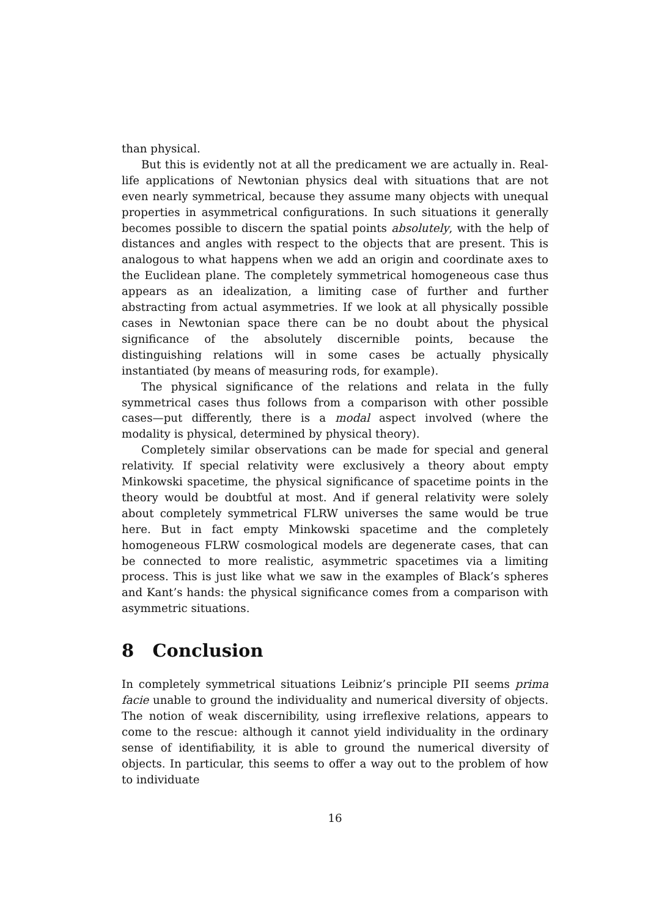than physical.
But this is evidently not at all the predicament we are actually in. Real-life applications of Newtonian physics deal with situations that are not even nearly symmetrical, because they assume many objects with unequal properties in asymmetrical configurations. In such situations it generally becomes possible to discern the spatial points absolutely, with the help of distances and angles with respect to the objects that are present. This is analogous to what happens when we add an origin and coordinate axes to the Euclidean plane. The completely symmetrical homogeneous case thus appears as an idealization, a limiting case of further and further abstracting from actual asymmetries. If we look at all physically possible cases in Newtonian space there can be no doubt about the physical significance of the absolutely discernible points, because the distinguishing relations will in some cases be actually physically instantiated (by means of measuring rods, for example).
The physical significance of the relations and relata in the fully symmetrical cases thus follows from a comparison with other possible cases—put differently, there is a modal aspect involved (where the modality is physical, determined by physical theory).
Completely similar observations can be made for special and general relativity. If special relativity were exclusively a theory about empty Minkowski spacetime, the physical significance of spacetime points in the theory would be doubtful at most. And if general relativity were solely about completely symmetrical FLRW universes the same would be true here. But in fact empty Minkowski spacetime and the completely homogeneous FLRW cosmological models are degenerate cases, that can be connected to more realistic, asymmetric spacetimes via a limiting process. This is just like what we saw in the examples of Black’s spheres and Kant’s hands: the physical significance comes from a comparison with asymmetric situations.
8 Conclusion
In completely symmetrical situations Leibniz’s principle PII seems prima facie unable to ground the individuality and numerical diversity of objects. The notion of weak discernibility, using irreflexive relations, appears to come to the rescue: although it cannot yield individuality in the ordinary sense of identifiability, it is able to ground the numerical diversity of objects. In particular, this seems to offer a way out to the problem of how to individuate
16